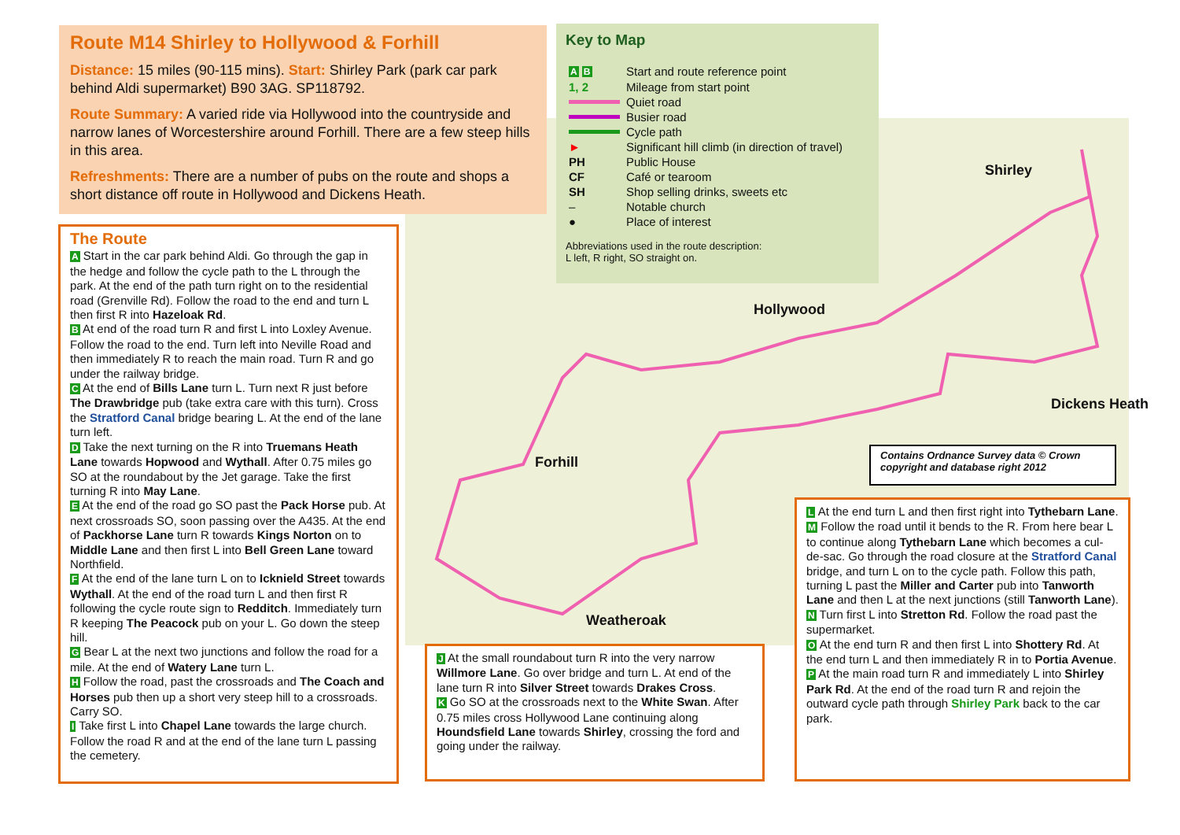Hollywood
Shirley
Dickens Heath
Forhill
Weatheroak
Contains Ordnance Survey data © Crown copyright and database right 2012
Route M14 Shirley to Hollywood & Forhill
Distance: 15 miles (90-115 mins). Start: Shirley Park (park car park behind Aldi supermarket) B90 3AG. SP118792.
Route Summary: A varied ride via Hollywood into the countryside and narrow lanes of Worcestershire around Forhill. There are a few steep hills in this area.
Refreshments: There are a number of pubs on the route and shops a short distance off route in Hollywood and Dickens Heath.
Key to Map
| A B | Start and route reference point |
| 1, 2 | Mileage from start point |
| | Quiet road |
| | Busier road |
| | Cycle path |
| ► | Significant hill climb (in direction of travel) |
| PH | Public House |
| CF | Café or tearoom |
| SH | Shop selling drinks, sweets etc |
| – | Notable church |
| ● | Place of interest |
Abbreviations used in the route description:
L left, R right, SO straight on.
The Route
A Start in the car park behind Aldi. Go through the gap in the hedge and follow the cycle path to the L through the park. At the end of the path turn right on to the residential road (Grenville Rd). Follow the road to the end and turn L then first R into Hazeloak Rd.
B At end of the road turn R and first L into Loxley Avenue. Follow the road to the end. Turn left into Neville Road and then immediately R to reach the main road. Turn R and go under the railway bridge.
C At the end of Bills Lane turn L. Turn next R just before The Drawbridge pub (take extra care with this turn). Cross the Stratford Canal bridge bearing L. At the end of the lane turn left.
D Take the next turning on the R into Truemans Heath Lane towards Hopwood and Wythall. After 0.75 miles go SO at the roundabout by the Jet garage. Take the first turning R into May Lane.
E At the end of the road go SO past the Pack Horse pub. At next crossroads SO, soon passing over the A435. At the end of Packhorse Lane turn R towards Kings Norton on to Middle Lane and then first L into Bell Green Lane toward Northfield.
F At the end of the lane turn L on to Icknield Street towards Wythall. At the end of the road turn L and then first R following the cycle route sign to Redditch. Immediately turn R keeping The Peacock pub on your L. Go down the steep hill.
G Bear L at the next two junctions and follow the road for a mile. At the end of Watery Lane turn L.
H Follow the road, past the crossroads and The Coach and Horses pub then up a short very steep hill to a crossroads. Carry SO.
I Take first L into Chapel Lane towards the large church. Follow the road R and at the end of the lane turn L passing the cemetery.
J At the small roundabout turn R into the very narrow Willmore Lane. Go over bridge and turn L. At end of the lane turn R into Silver Street towards Drakes Cross.
K Go SO at the crossroads next to the White Swan. After 0.75 miles cross Hollywood Lane continuing along Houndsfield Lane towards Shirley, crossing the ford and going under the railway.
L At the end turn L and then first right into Tythebarn Lane.
M Follow the road until it bends to the R. From here bear L to continue along Tythebarn Lane which becomes a cul-de-sac. Go through the road closure at the Stratford Canal bridge, and turn L on to the cycle path. Follow this path, turning L past the Miller and Carter pub into Tanworth Lane and then L at the next junctions (still Tanworth Lane).
N Turn first L into Stretton Rd. Follow the road past the supermarket.
O At the end turn R and then first L into Shottery Rd. At the end turn L and then immediately R in to Portia Avenue.
P At the main road turn R and immediately L into Shirley Park Rd. At the end of the road turn R and rejoin the outward cycle path through Shirley Park back to the car park.